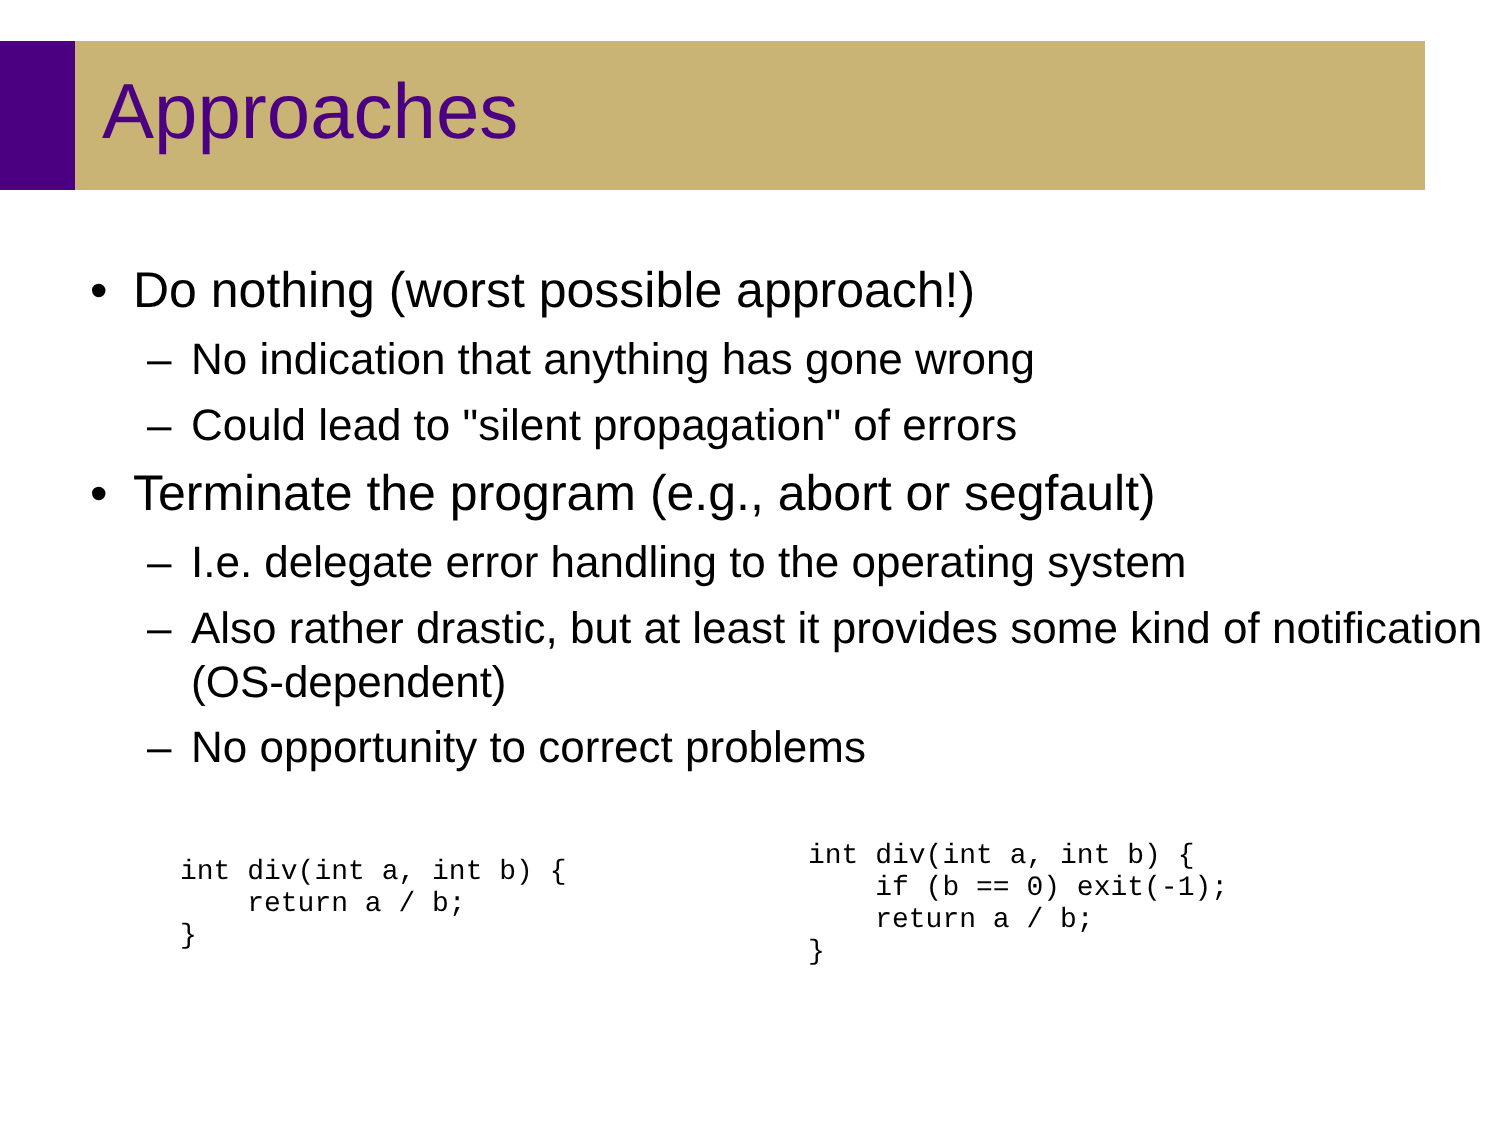Approaches
• Do nothing (worst possible approach!)
– No indication that anything has gone wrong
– Could lead to "silent propagation" of errors
• Terminate the program (e.g., abort or segfault)
– I.e. delegate error handling to the operating system
– Also rather drastic, but at least it provides some kind of notification (OS-dependent)
– No opportunity to correct problems
int div(int a, int b) {
    return a / b;
}
int div(int a, int b) {
    if (b == 0) exit(-1);
    return a / b;
}